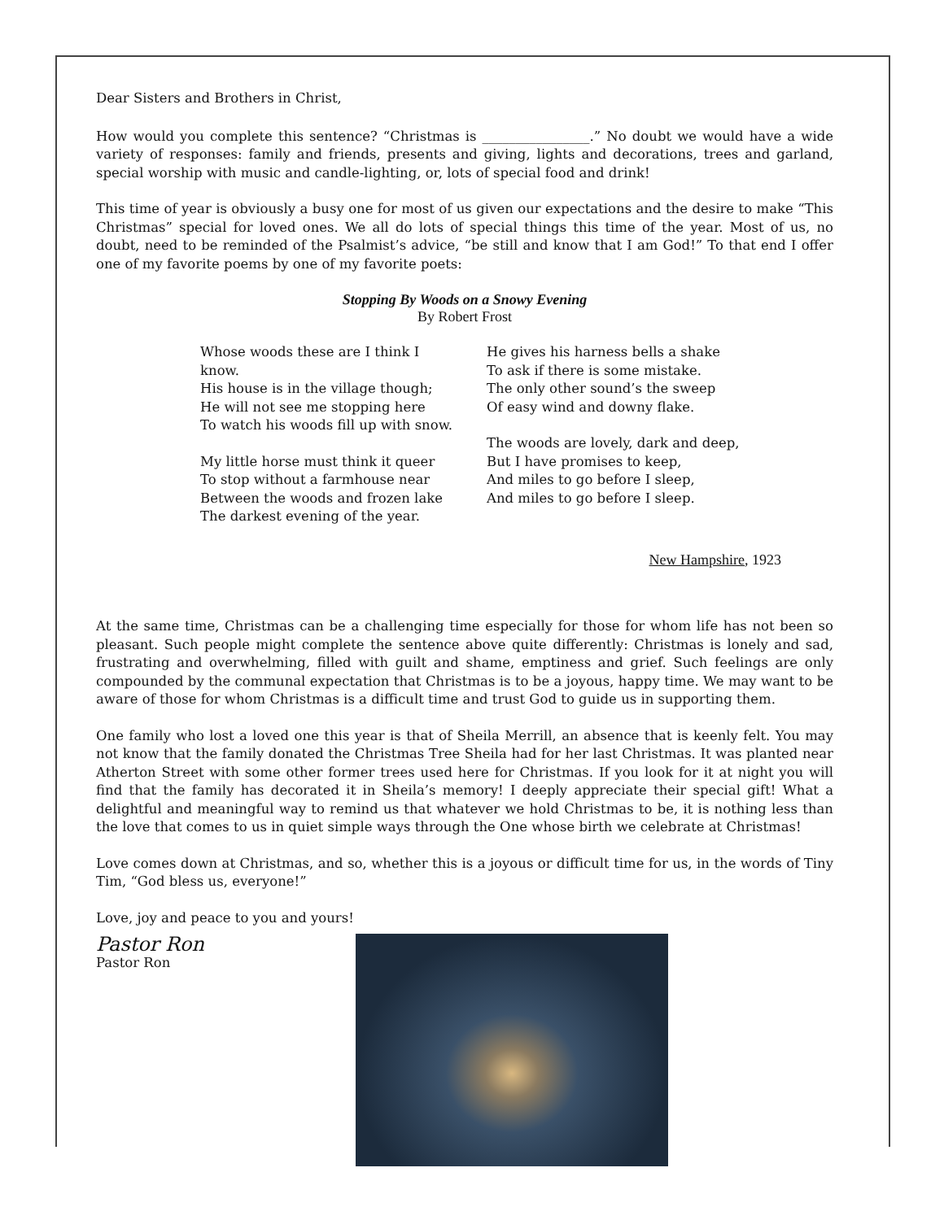Dear Sisters and Brothers in Christ,
How would you complete this sentence? “Christmas is ________________.” No doubt we would have a wide variety of responses: family and friends, presents and giving, lights and decorations, trees and garland, special worship with music and candle-lighting, or, lots of special food and drink!
This time of year is obviously a busy one for most of us given our expectations and the desire to make “This Christmas” special for loved ones. We all do lots of special things this time of the year. Most of us, no doubt, need to be reminded of the Psalmist’s advice, “be still and know that I am God!” To that end I offer one of my favorite poems by one of my favorite poets:
Stopping By Woods on a Snowy Evening
By Robert Frost
Whose woods these are I think I know.
His house is in the village though;
He will not see me stopping here
To watch his woods fill up with snow.
My little horse must think it queer
To stop without a farmhouse near
Between the woods and frozen lake
The darkest evening of the year.
He gives his harness bells a shake
To ask if there is some mistake.
The only other sound’s the sweep
Of easy wind and downy flake.
The woods are lovely, dark and deep,
But I have promises to keep,
And miles to go before I sleep,
And miles to go before I sleep.
New Hampshire, 1923
At the same time, Christmas can be a challenging time especially for those for whom life has not been so pleasant. Such people might complete the sentence above quite differently: Christmas is lonely and sad, frustrating and overwhelming, filled with guilt and shame, emptiness and grief. Such feelings are only compounded by the communal expectation that Christmas is to be a joyous, happy time. We may want to be aware of those for whom Christmas is a difficult time and trust God to guide us in supporting them.
One family who lost a loved one this year is that of Sheila Merrill, an absence that is keenly felt. You may not know that the family donated the Christmas Tree Sheila had for her last Christmas. It was planted near Atherton Street with some other former trees used here for Christmas. If you look for it at night you will find that the family has decorated it in Sheila’s memory! I deeply appreciate their special gift! What a delightful and meaningful way to remind us that whatever we hold Christmas to be, it is nothing less than the love that comes to us in quiet simple ways through the One whose birth we celebrate at Christmas!
Love comes down at Christmas, and so, whether this is a joyous or difficult time for us, in the words of Tiny Tim, “God bless us, everyone!”
Love, joy and peace to you and yours!
Pastor Ron
Pastor Ron